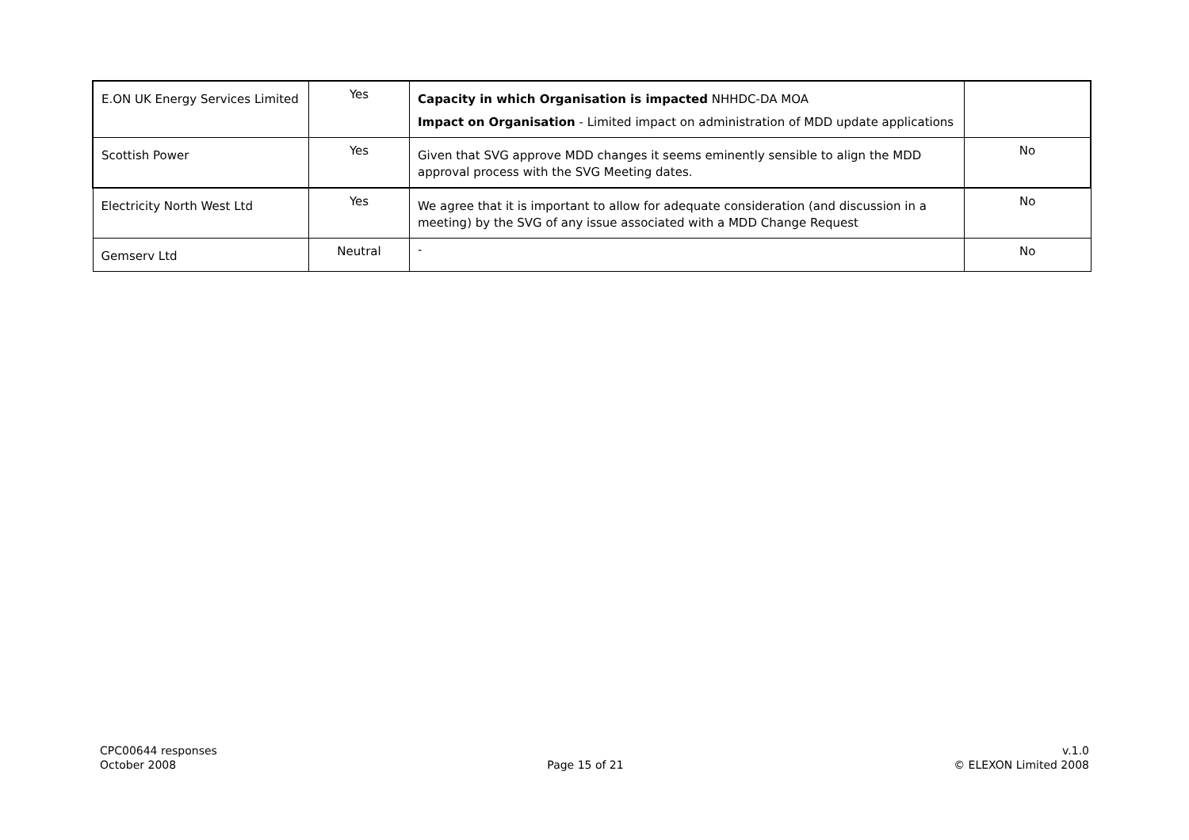| E.ON UK Energy Services Limited | Yes | Capacity in which Organisation is impacted NHHDC-DA MOA Impact on Organisation - Limited impact on administration of MDD update applications | |
| Scottish Power | Yes | Given that SVG approve MDD changes it seems eminently sensible to align the MDD approval process with the SVG Meeting dates. | No |
| Electricity North West Ltd | Yes | We agree that it is important to allow for adequate consideration (and discussion in a meeting) by the SVG of any issue associated with a MDD Change Request | No |
| Gemserv Ltd | Neutral | - | No |
CPC00644 responses
October 2008
Page 15 of 21 v.1.0
© ELEXON Limited 2008